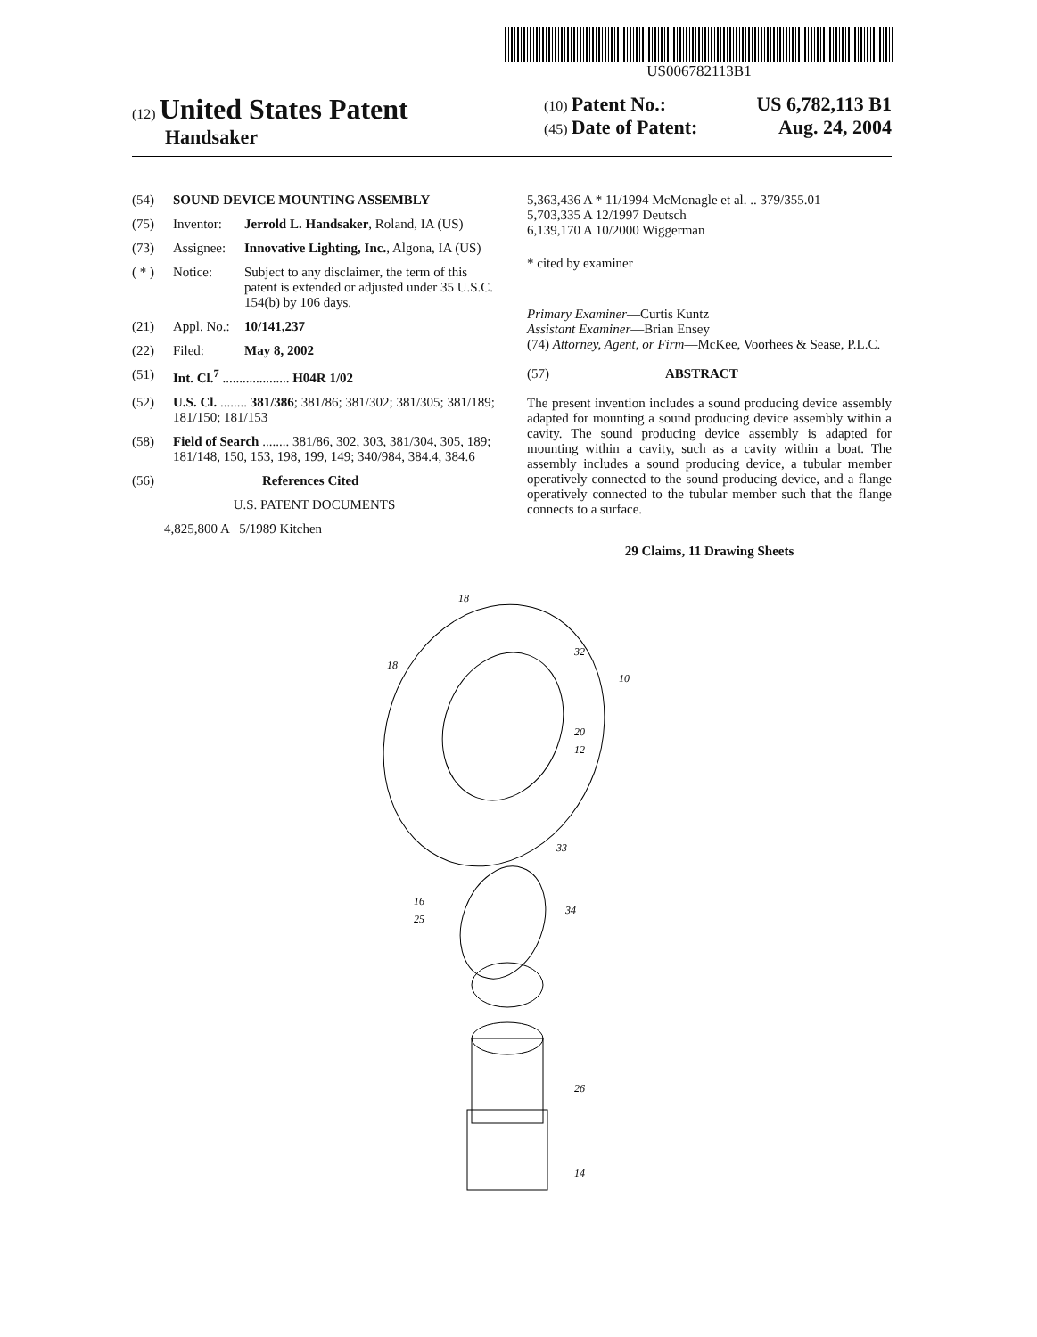US006782113B1
(12) United States Patent
Handsaker
(10) Patent No.: US 6,782,113 B1
(45) Date of Patent: Aug. 24, 2004
(54) SOUND DEVICE MOUNTING ASSEMBLY
(75) Inventor: Jerrold L. Handsaker, Roland, IA (US)
(73) Assignee: Innovative Lighting, Inc., Algona, IA (US)
( * ) Notice: Subject to any disclaimer, the term of this patent is extended or adjusted under 35 U.S.C. 154(b) by 106 days.
(21) Appl. No.: 10/141,237
(22) Filed: May 8, 2002
(51) Int. Cl.<sup>7</sup> .................... H04R 1/02
(52) U.S. Cl. ........ 381/386; 381/86; 381/302; 381/305; 381/189; 181/150; 181/153
(58) Field of Search ........ 381/86, 302, 303, 381/304, 305, 189; 181/148, 150, 153, 198, 199, 149; 340/984, 384.4, 384.6
(56) References Cited
U.S. PATENT DOCUMENTS
4,825,800 A 5/1989 Kitchen
5,363,436 A * 11/1994 McMonagle et al. .. 379/355.01
5,703,335 A 12/1997 Deutsch
6,139,170 A 10/2000 Wiggerman
* cited by examiner
Primary Examiner—Curtis Kuntz
Assistant Examiner—Brian Ensey
(74) Attorney, Agent, or Firm—McKee, Voorhees & Sease, P.L.C.
(57) ABSTRACT
The present invention includes a sound producing device assembly adapted for mounting a sound producing device assembly within a cavity. The sound producing device assembly is adapted for mounting within a cavity, such as a cavity within a boat. The assembly includes a sound producing device, a tubular member operatively connected to the sound producing device, and a flange operatively connected to the tubular member such that the flange connects to a surface.
29 Claims, 11 Drawing Sheets
18
32
10
18
20
12
16
25
26
14
33
34